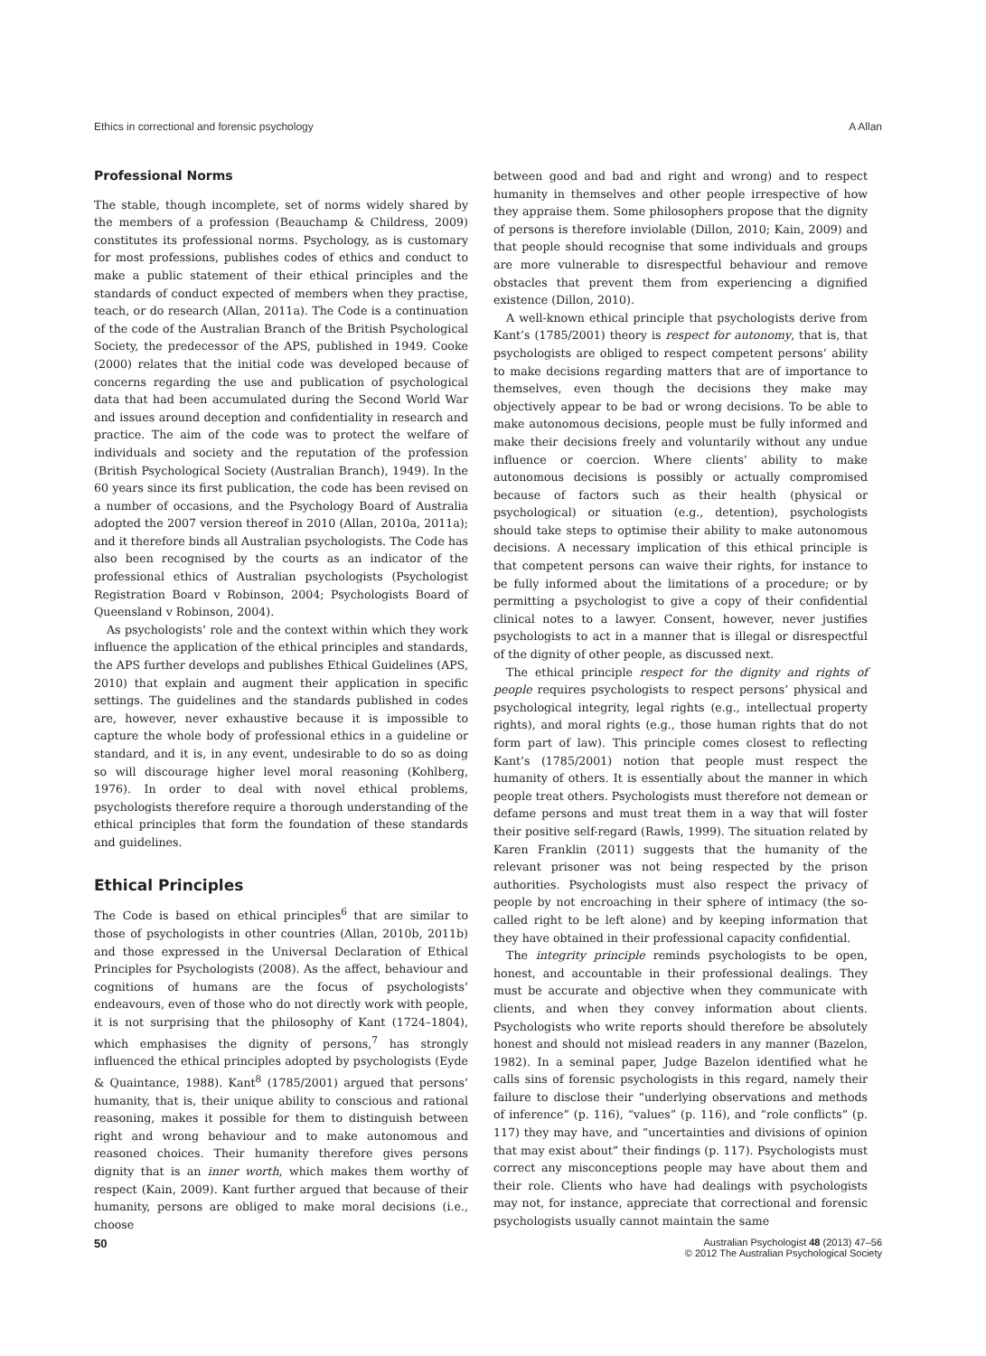Ethics in correctional and forensic psychology A Allan
Professional Norms
The stable, though incomplete, set of norms widely shared by the members of a profession (Beauchamp & Childress, 2009) constitutes its professional norms. Psychology, as is customary for most professions, publishes codes of ethics and conduct to make a public statement of their ethical principles and the standards of conduct expected of members when they practise, teach, or do research (Allan, 2011a). The Code is a continuation of the code of the Australian Branch of the British Psychological Society, the predecessor of the APS, published in 1949. Cooke (2000) relates that the initial code was developed because of concerns regarding the use and publication of psychological data that had been accumulated during the Second World War and issues around deception and confidentiality in research and practice. The aim of the code was to protect the welfare of individuals and society and the reputation of the profession (British Psychological Society (Australian Branch), 1949). In the 60 years since its first publication, the code has been revised on a number of occasions, and the Psychology Board of Australia adopted the 2007 version thereof in 2010 (Allan, 2010a, 2011a); and it therefore binds all Australian psychologists. The Code has also been recognised by the courts as an indicator of the professional ethics of Australian psychologists (Psychologist Registration Board v Robinson, 2004; Psychologists Board of Queensland v Robinson, 2004).
As psychologists’ role and the context within which they work influence the application of the ethical principles and standards, the APS further develops and publishes Ethical Guidelines (APS, 2010) that explain and augment their application in specific settings. The guidelines and the standards published in codes are, however, never exhaustive because it is impossible to capture the whole body of professional ethics in a guideline or standard, and it is, in any event, undesirable to do so as doing so will discourage higher level moral reasoning (Kohlberg, 1976). In order to deal with novel ethical problems, psychologists therefore require a thorough understanding of the ethical principles that form the foundation of these standards and guidelines.
Ethical Principles
The Code is based on ethical principles<sup>6</sup> that are similar to those of psychologists in other countries (Allan, 2010b, 2011b) and those expressed in the Universal Declaration of Ethical Principles for Psychologists (2008). As the affect, behaviour and cognitions of humans are the focus of psychologists’ endeavours, even of those who do not directly work with people, it is not surprising that the philosophy of Kant (1724–1804), which emphasises the dignity of persons,<sup>7</sup> has strongly influenced the ethical principles adopted by psychologists (Eyde & Quaintance, 1988). Kant<sup>8</sup> (1785/2001) argued that persons’ humanity, that is, their unique ability to conscious and rational reasoning, makes it possible for them to distinguish between right and wrong behaviour and to make autonomous and reasoned choices. Their humanity therefore gives persons dignity that is an inner worth, which makes them worthy of respect (Kain, 2009). Kant further argued that because of their humanity, persons are obliged to make moral decisions (i.e., choose
between good and bad and right and wrong) and to respect humanity in themselves and other people irrespective of how they appraise them. Some philosophers propose that the dignity of persons is therefore inviolable (Dillon, 2010; Kain, 2009) and that people should recognise that some individuals and groups are more vulnerable to disrespectful behaviour and remove obstacles that prevent them from experiencing a dignified existence (Dillon, 2010).
A well-known ethical principle that psychologists derive from Kant’s (1785/2001) theory is respect for autonomy, that is, that psychologists are obliged to respect competent persons’ ability to make decisions regarding matters that are of importance to themselves, even though the decisions they make may objectively appear to be bad or wrong decisions. To be able to make autonomous decisions, people must be fully informed and make their decisions freely and voluntarily without any undue influence or coercion. Where clients’ ability to make autonomous decisions is possibly or actually compromised because of factors such as their health (physical or psychological) or situation (e.g., detention), psychologists should take steps to optimise their ability to make autonomous decisions. A necessary implication of this ethical principle is that competent persons can waive their rights, for instance to be fully informed about the limitations of a procedure; or by permitting a psychologist to give a copy of their confidential clinical notes to a lawyer. Consent, however, never justifies psychologists to act in a manner that is illegal or disrespectful of the dignity of other people, as discussed next.
The ethical principle respect for the dignity and rights of people requires psychologists to respect persons’ physical and psychological integrity, legal rights (e.g., intellectual property rights), and moral rights (e.g., those human rights that do not form part of law). This principle comes closest to reflecting Kant’s (1785/2001) notion that people must respect the humanity of others. It is essentially about the manner in which people treat others. Psychologists must therefore not demean or defame persons and must treat them in a way that will foster their positive self-regard (Rawls, 1999). The situation related by Karen Franklin (2011) suggests that the humanity of the relevant prisoner was not being respected by the prison authorities. Psychologists must also respect the privacy of people by not encroaching in their sphere of intimacy (the so-called right to be left alone) and by keeping information that they have obtained in their professional capacity confidential.
The integrity principle reminds psychologists to be open, honest, and accountable in their professional dealings. They must be accurate and objective when they communicate with clients, and when they convey information about clients. Psychologists who write reports should therefore be absolutely honest and should not mislead readers in any manner (Bazelon, 1982). In a seminal paper, Judge Bazelon identified what he calls sins of forensic psychologists in this regard, namely their failure to disclose their “underlying observations and methods of inference” (p. 116), “values” (p. 116), and “role conflicts” (p. 117) they may have, and “uncertainties and divisions of opinion that may exist about” their findings (p. 117). Psychologists must correct any misconceptions people may have about them and their role. Clients who have had dealings with psychologists may not, for instance, appreciate that correctional and forensic psychologists usually cannot maintain the same
50 Australian Psychologist 48 (2013) 47–56
© 2012 The Australian Psychological Society